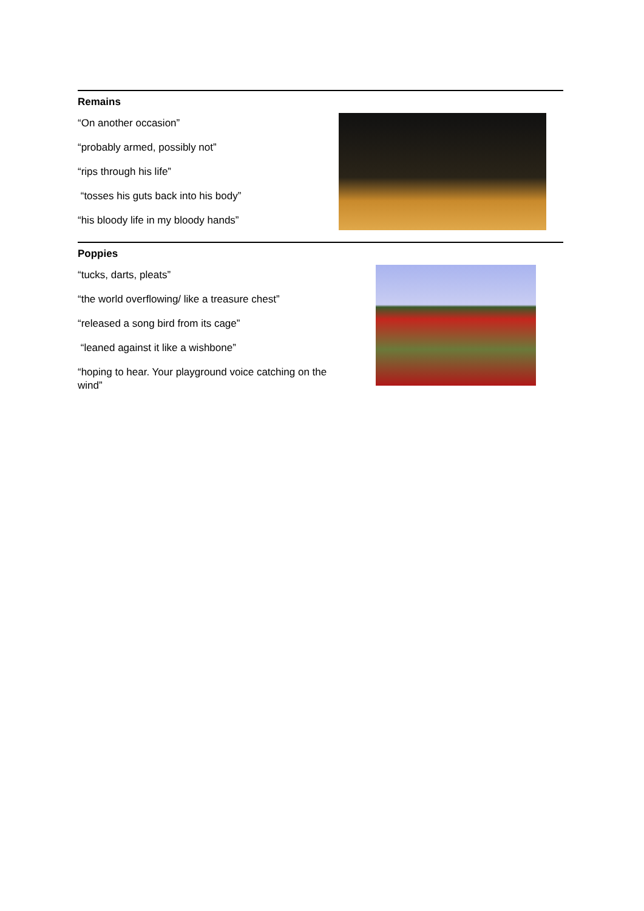Remains
“On another occasion”
“probably armed, possibly not”
“rips through his life”
“tosses his guts back into his body”
“his bloody life in my bloody hands”
Poppies
“tucks, darts, pleats”
“the world overflowing/ like a treasure chest”
“released a song bird from its cage”
“leaned against it like a wishbone”
“hoping to hear. Your playground voice catching on the wind”